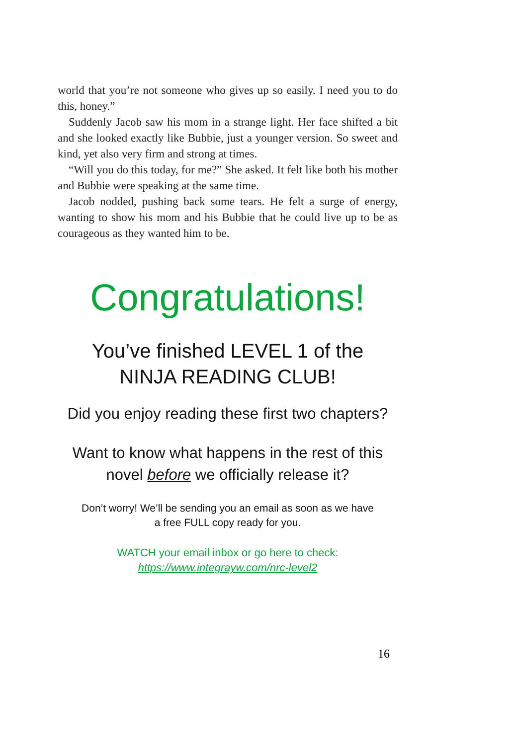world that you’re not someone who gives up so easily. I need you to do this, honey.”
Suddenly Jacob saw his mom in a strange light. Her face shifted a bit and she looked exactly like Bubbie, just a younger version. So sweet and kind, yet also very firm and strong at times.
“Will you do this today, for me?” She asked. It felt like both his mother and Bubbie were speaking at the same time.
Jacob nodded, pushing back some tears. He felt a surge of energy, wanting to show his mom and his Bubbie that he could live up to be as courageous as they wanted him to be.
Congratulations!
You’ve finished LEVEL 1 of the
NINJA READING CLUB!
Did you enjoy reading these first two chapters?
Want to know what happens in the rest of this
novel before we officially release it?
Don’t worry! We’ll be sending you an email as soon as we have
a free FULL copy ready for you.
WATCH your email inbox or go here to check:
https://www.integrayw.com/nrc-level2
16